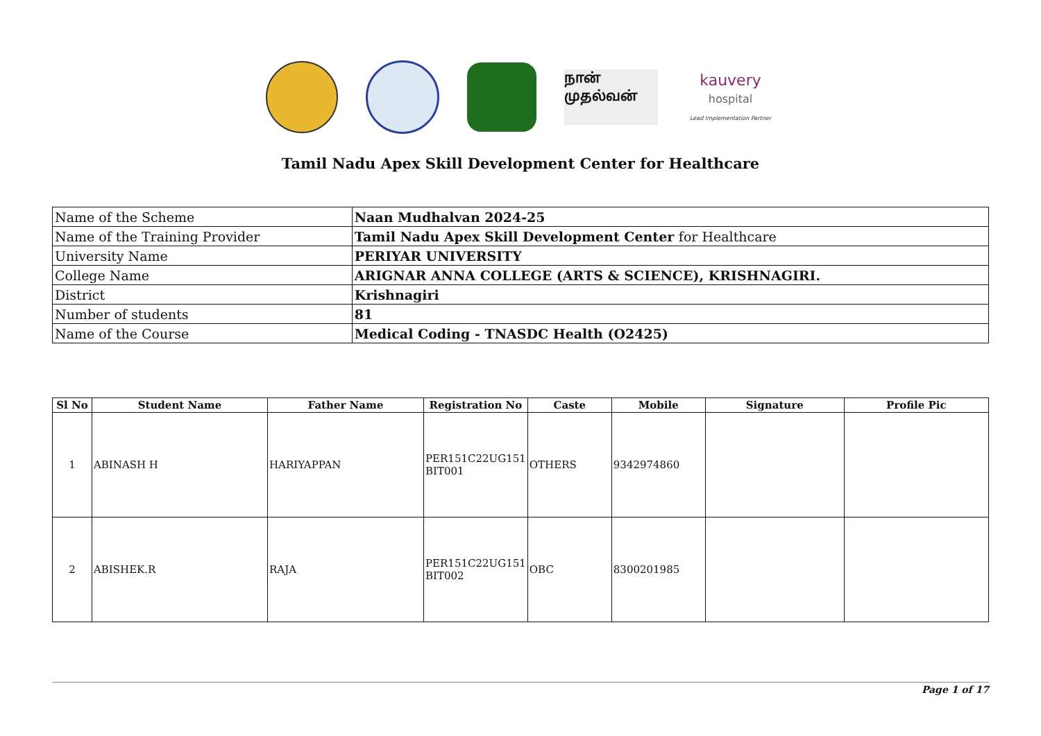நான் முதல்வன்
kauvery
hospital
Lead Implementation Partner
Tamil Nadu Apex Skill Development Center for Healthcare
| Name of the Scheme | Naan Mudhalvan 2024-25 |
| Name of the Training Provider | Tamil Nadu Apex Skill Development Center for Healthcare |
| University Name | PERIYAR UNIVERSITY |
| College Name | ARIGNAR ANNA COLLEGE (ARTS & SCIENCE), KRISHNAGIRI. |
| District | Krishnagiri |
| Number of students | 81 |
| Name of the Course | Medical Coding - TNASDC Health (O2425) |
| Sl No | Student Name | Father Name | Registration No | Caste | Mobile | Signature | Profile Pic |
| --- | --- | --- | --- | --- | --- | --- | --- |
| 1 | ABINASH H | HARIYAPPAN | PER151C22UG151 BIT001 | OTHERS | 9342974860 | | |
| 2 | ABISHEK.R | RAJA | PER151C22UG151 BIT002 | OBC | 8300201985 | | |
Page 1 of 17